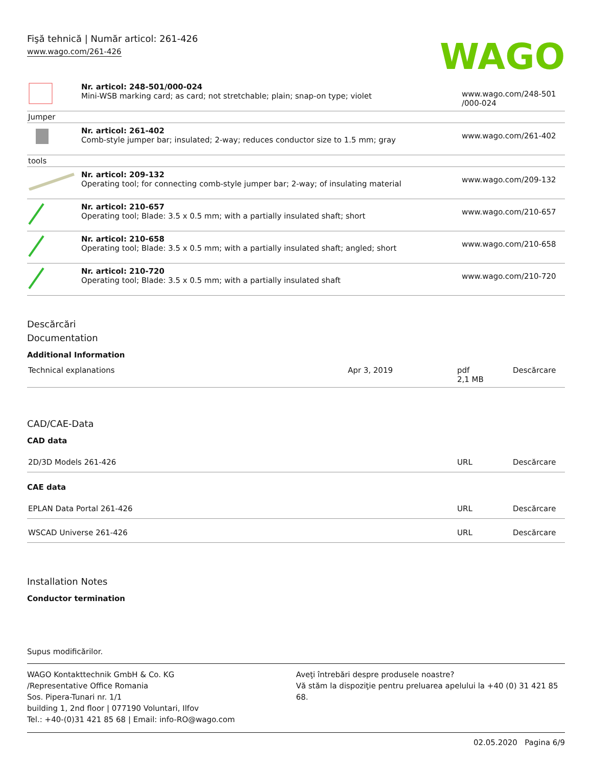Fişă tehnică | Număr articol: 261-426
www.wago.com/261-426
WAGO
| | Nr. articol: 248-501/000-024 Mini-WSB marking card; as card; not stretchable; plain; snap-on type; violet | www.wago.com/248-501 /000-024 |
| Jumper | | |
| | Nr. articol: 261-402 Comb-style jumper bar; insulated; 2-way; reduces conductor size to 1.5 mm; gray | www.wago.com/261-402 |
| tools | | |
| | Nr. articol: 209-132 Operating tool; for connecting comb-style jumper bar; 2-way; of insulating material | www.wago.com/209-132 |
| | Nr. articol: 210-657 Operating tool; Blade: 3.5 x 0.5 mm; with a partially insulated shaft; short | www.wago.com/210-657 |
| | Nr. articol: 210-658 Operating tool; Blade: 3.5 x 0.5 mm; with a partially insulated shaft; angled; short | www.wago.com/210-658 |
| | Nr. articol: 210-720 Operating tool; Blade: 3.5 x 0.5 mm; with a partially insulated shaft | www.wago.com/210-720 |
Descărcări
Documentation
Additional Information
| Technical explanations | Apr 3, 2019 | pdf 2,1 MB | Descărcare |
CAD/CAE-Data
CAD data
| 2D/3D Models 261-426 | URL | Descărcare |
CAE data
| EPLAN Data Portal 261-426 | URL | Descărcare |
| WSCAD Universe 261-426 | URL | Descărcare |
Installation Notes
Conductor termination
Supus modificărilor.
WAGO Kontakttechnik GmbH & Co. KG
/Representative Office Romania
Sos. Pipera-Tunari nr. 1/1
building 1, 2nd floor | 077190 Voluntari, Ilfov
Tel.: +40-(0)31 421 85 68 | Email: info-RO@wago.com
Aveţi întrebări despre produsele noastre?
Vă stăm la dispoziţie pentru preluarea apelului la +40 (0) 31 421 85 68.
02.05.2020 Pagina 6/9